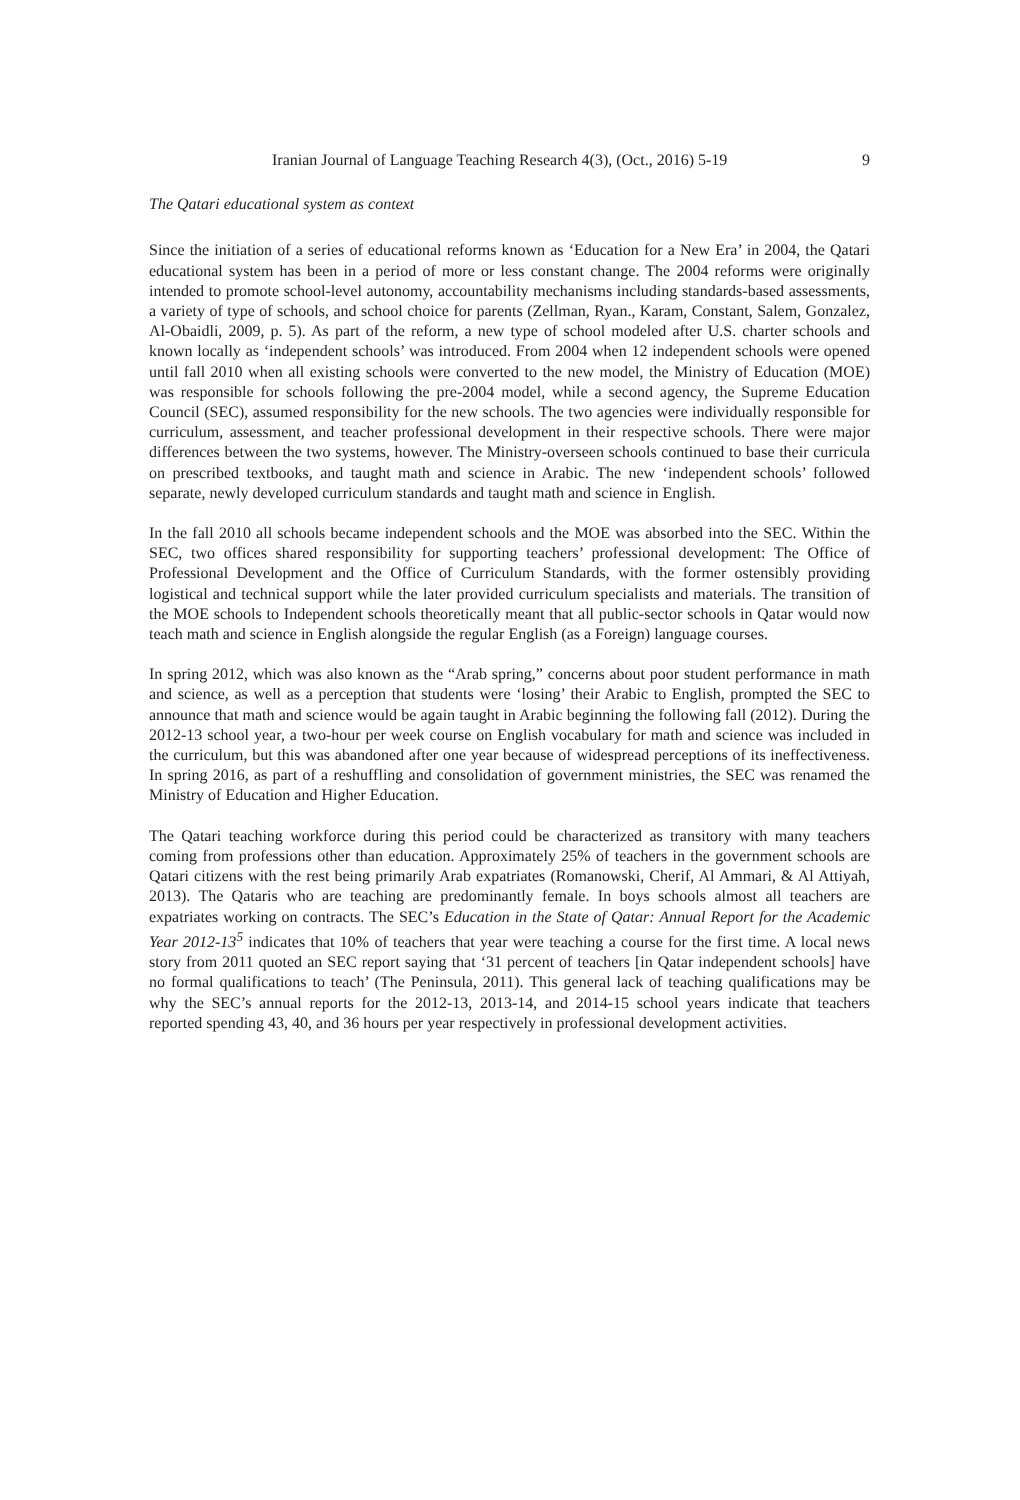Iranian Journal of Language Teaching Research 4(3), (Oct., 2016) 5-19 9
The Qatari educational system as context
Since the initiation of a series of educational reforms known as ‘Education for a New Era’ in 2004, the Qatari educational system has been in a period of more or less constant change. The 2004 reforms were originally intended to promote school-level autonomy, accountability mechanisms including standards-based assessments, a variety of type of schools, and school choice for parents (Zellman, Ryan., Karam, Constant, Salem, Gonzalez, Al-Obaidli, 2009, p. 5). As part of the reform, a new type of school modeled after U.S. charter schools and known locally as ‘independent schools’ was introduced. From 2004 when 12 independent schools were opened until fall 2010 when all existing schools were converted to the new model, the Ministry of Education (MOE) was responsible for schools following the pre-2004 model, while a second agency, the Supreme Education Council (SEC), assumed responsibility for the new schools. The two agencies were individually responsible for curriculum, assessment, and teacher professional development in their respective schools. There were major differences between the two systems, however. The Ministry-overseen schools continued to base their curricula on prescribed textbooks, and taught math and science in Arabic. The new ‘independent schools’ followed separate, newly developed curriculum standards and taught math and science in English.
In the fall 2010 all schools became independent schools and the MOE was absorbed into the SEC. Within the SEC, two offices shared responsibility for supporting teachers’ professional development: The Office of Professional Development and the Office of Curriculum Standards, with the former ostensibly providing logistical and technical support while the later provided curriculum specialists and materials. The transition of the MOE schools to Independent schools theoretically meant that all public-sector schools in Qatar would now teach math and science in English alongside the regular English (as a Foreign) language courses.
In spring 2012, which was also known as the “Arab spring,” concerns about poor student performance in math and science, as well as a perception that students were ‘losing’ their Arabic to English, prompted the SEC to announce that math and science would be again taught in Arabic beginning the following fall (2012). During the 2012-13 school year, a two-hour per week course on English vocabulary for math and science was included in the curriculum, but this was abandoned after one year because of widespread perceptions of its ineffectiveness. In spring 2016, as part of a reshuffling and consolidation of government ministries, the SEC was renamed the Ministry of Education and Higher Education.
The Qatari teaching workforce during this period could be characterized as transitory with many teachers coming from professions other than education. Approximately 25% of teachers in the government schools are Qatari citizens with the rest being primarily Arab expatriates (Romanowski, Cherif, Al Ammari, & Al Attiyah, 2013). The Qataris who are teaching are predominantly female. In boys schools almost all teachers are expatriates working on contracts. The SEC’s Education in the State of Qatar: Annual Report for the Academic Year 2012-13<sup>5</sup> indicates that 10% of teachers that year were teaching a course for the first time. A local news story from 2011 quoted an SEC report saying that ‘31 percent of teachers [in Qatar independent schools] have no formal qualifications to teach’ (The Peninsula, 2011). This general lack of teaching qualifications may be why the SEC’s annual reports for the 2012-13, 2013-14, and 2014-15 school years indicate that teachers reported spending 43, 40, and 36 hours per year respectively in professional development activities.